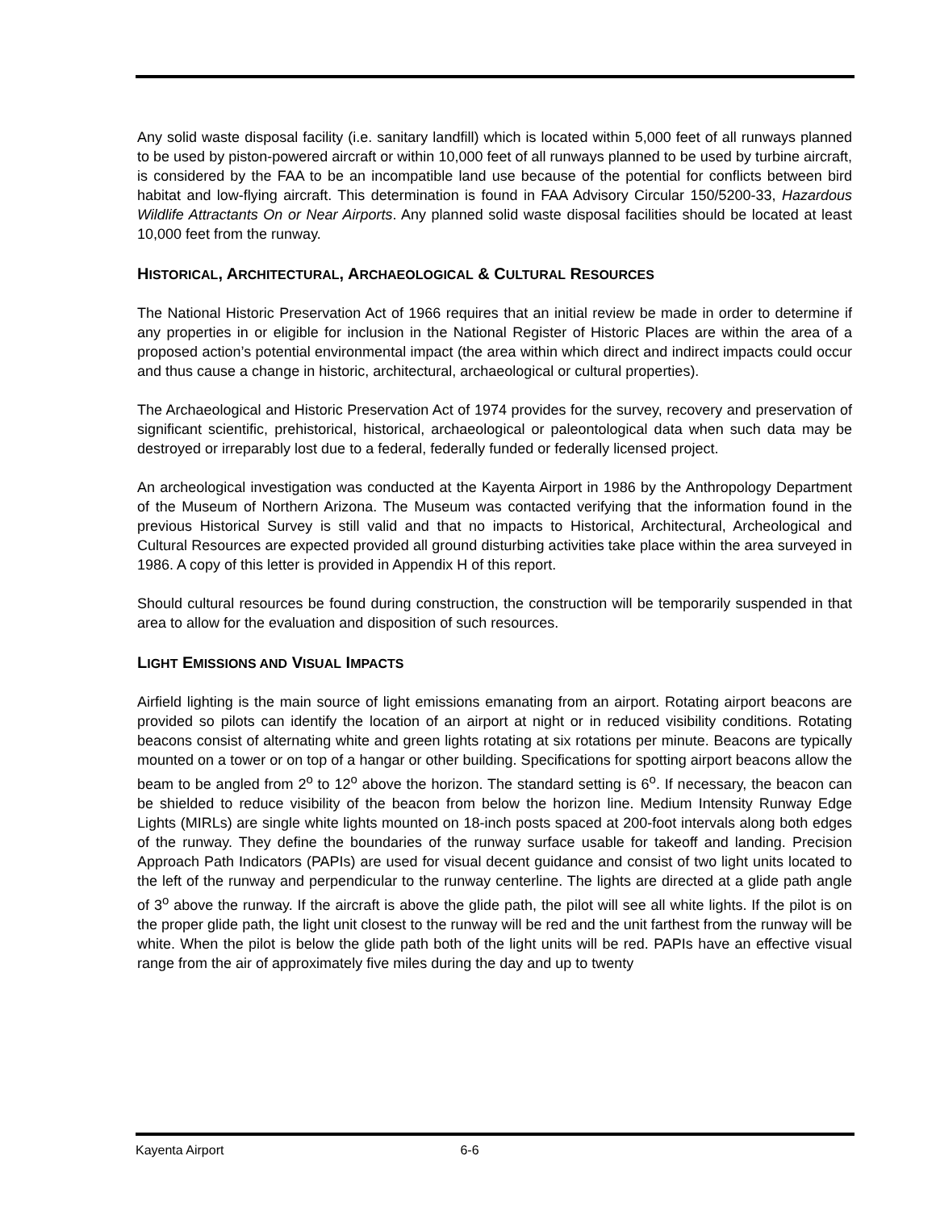Any solid waste disposal facility (i.e. sanitary landfill) which is located within 5,000 feet of all runways planned to be used by piston-powered aircraft or within 10,000 feet of all runways planned to be used by turbine aircraft, is considered by the FAA to be an incompatible land use because of the potential for conflicts between bird habitat and low-flying aircraft. This determination is found in FAA Advisory Circular 150/5200-33, Hazardous Wildlife Attractants On or Near Airports. Any planned solid waste disposal facilities should be located at least 10,000 feet from the runway.
HISTORICAL, ARCHITECTURAL, ARCHAEOLOGICAL & CULTURAL RESOURCES
The National Historic Preservation Act of 1966 requires that an initial review be made in order to determine if any properties in or eligible for inclusion in the National Register of Historic Places are within the area of a proposed action’s potential environmental impact (the area within which direct and indirect impacts could occur and thus cause a change in historic, architectural, archaeological or cultural properties).
The Archaeological and Historic Preservation Act of 1974 provides for the survey, recovery and preservation of significant scientific, prehistorical, historical, archaeological or paleontological data when such data may be destroyed or irreparably lost due to a federal, federally funded or federally licensed project.
An archeological investigation was conducted at the Kayenta Airport in 1986 by the Anthropology Department of the Museum of Northern Arizona. The Museum was contacted verifying that the information found in the previous Historical Survey is still valid and that no impacts to Historical, Architectural, Archeological and Cultural Resources are expected provided all ground disturbing activities take place within the area surveyed in 1986. A copy of this letter is provided in Appendix H of this report.
Should cultural resources be found during construction, the construction will be temporarily suspended in that area to allow for the evaluation and disposition of such resources.
LIGHT EMISSIONS AND VISUAL IMPACTS
Airfield lighting is the main source of light emissions emanating from an airport. Rotating airport beacons are provided so pilots can identify the location of an airport at night or in reduced visibility conditions. Rotating beacons consist of alternating white and green lights rotating at six rotations per minute. Beacons are typically mounted on a tower or on top of a hangar or other building. Specifications for spotting airport beacons allow the beam to be angled from 2<sup>o</sup> to 12<sup>o</sup> above the horizon. The standard setting is 6<sup>o</sup>. If necessary, the beacon can be shielded to reduce visibility of the beacon from below the horizon line. Medium Intensity Runway Edge Lights (MIRLs) are single white lights mounted on 18-inch posts spaced at 200-foot intervals along both edges of the runway. They define the boundaries of the runway surface usable for takeoff and landing. Precision Approach Path Indicators (PAPIs) are used for visual decent guidance and consist of two light units located to the left of the runway and perpendicular to the runway centerline. The lights are directed at a glide path angle of 3<sup>o</sup> above the runway. If the aircraft is above the glide path, the pilot will see all white lights. If the pilot is on the proper glide path, the light unit closest to the runway will be red and the unit farthest from the runway will be white. When the pilot is below the glide path both of the light units will be red. PAPIs have an effective visual range from the air of approximately five miles during the day and up to twenty
Kayenta Airport 6-6